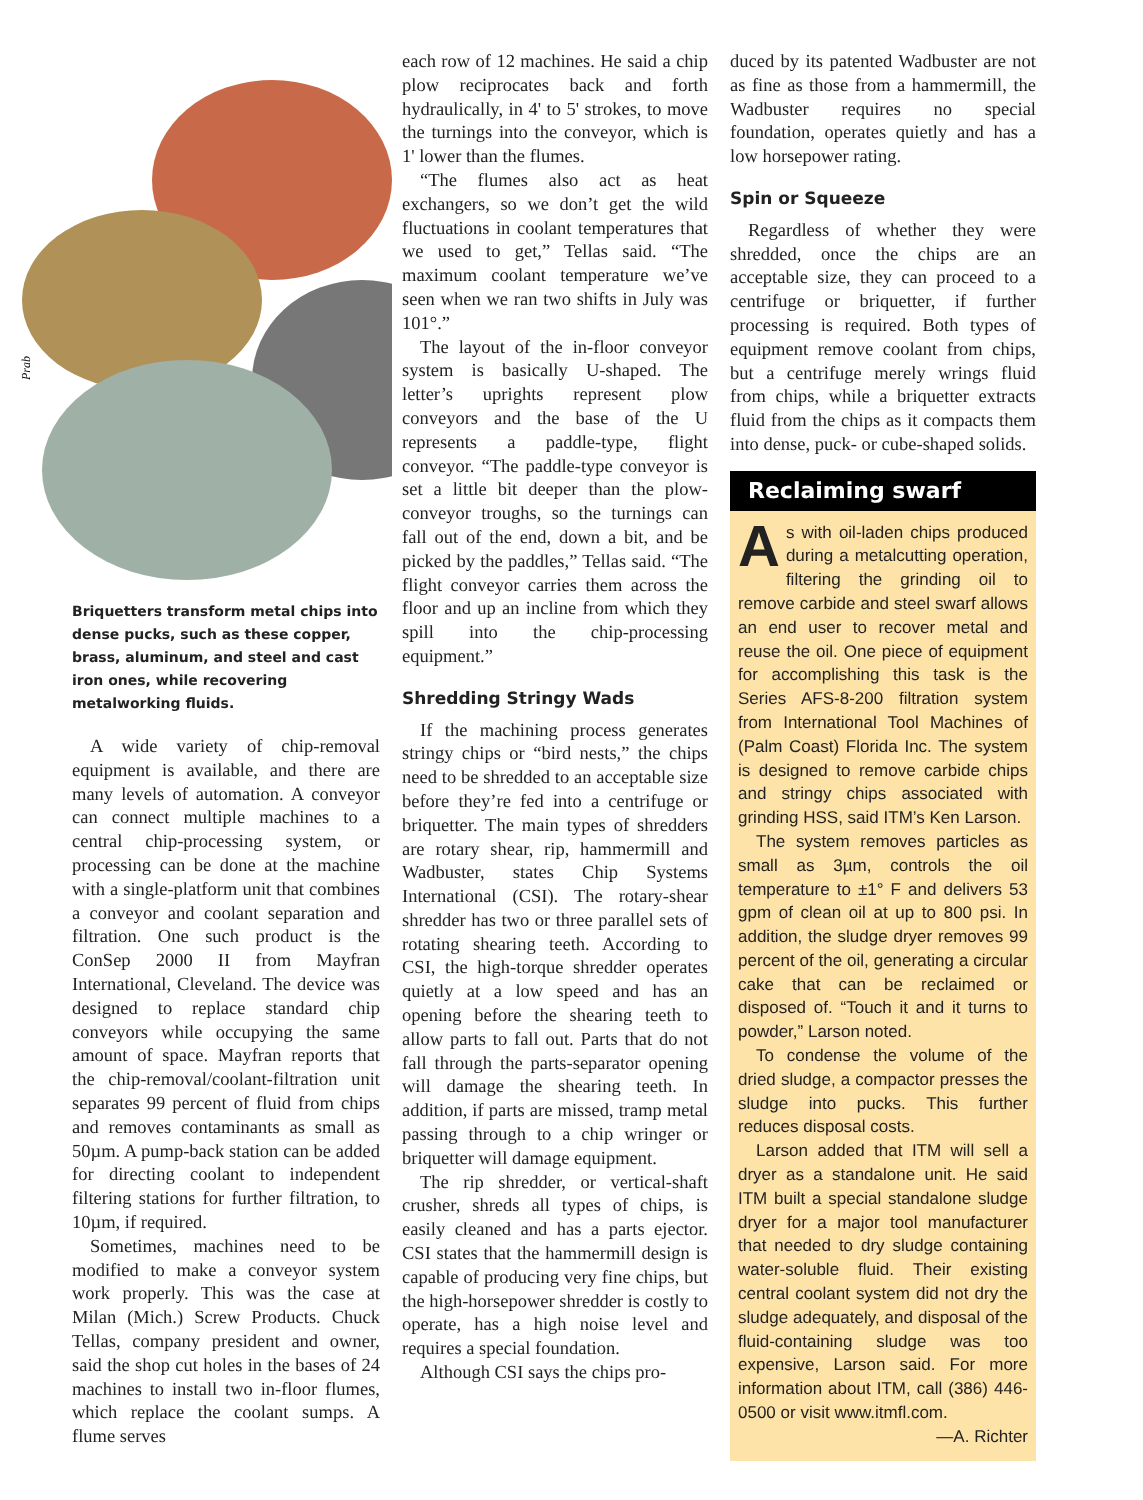Prab
Briquetters transform metal chips into dense pucks, such as these copper, brass, aluminum, and steel and cast iron ones, while recovering metalworking fluids.
A wide variety of chip-removal equipment is available, and there are many levels of automation. A conveyor can connect multiple machines to a central chip-processing system, or processing can be done at the machine with a single-platform unit that combines a conveyor and coolant separation and filtration. One such product is the ConSep 2000 II from Mayfran International, Cleveland. The device was designed to replace standard chip conveyors while occupying the same amount of space. Mayfran reports that the chip-removal/coolant-filtration unit separates 99 percent of fluid from chips and removes contaminants as small as 50µm. A pump-back station can be added for directing coolant to independent filtering stations for further filtration, to 10µm, if required.
Sometimes, machines need to be modified to make a conveyor system work properly. This was the case at Milan (Mich.) Screw Products. Chuck Tellas, company president and owner, said the shop cut holes in the bases of 24 machines to install two in-floor flumes, which replace the coolant sumps. A flume serves
each row of 12 machines. He said a chip plow reciprocates back and forth hydraulically, in 4' to 5' strokes, to move the turnings into the conveyor, which is 1' lower than the flumes.
“The flumes also act as heat exchangers, so we don’t get the wild fluctuations in coolant temperatures that we used to get,” Tellas said. “The maximum coolant temperature we’ve seen when we ran two shifts in July was 101°.”
The layout of the in-floor conveyor system is basically U-shaped. The letter’s uprights represent plow conveyors and the base of the U represents a paddle-type, flight conveyor. “The paddle-type conveyor is set a little bit deeper than the plow-conveyor troughs, so the turnings can fall out of the end, down a bit, and be picked by the paddles,” Tellas said. “The flight conveyor carries them across the floor and up an incline from which they spill into the chip-processing equipment.”
Shredding Stringy Wads
If the machining process generates stringy chips or “bird nests,” the chips need to be shredded to an acceptable size before they’re fed into a centrifuge or briquetter. The main types of shredders are rotary shear, rip, hammermill and Wadbuster, states Chip Systems International (CSI). The rotary-shear shredder has two or three parallel sets of rotating shearing teeth. According to CSI, the high-torque shredder operates quietly at a low speed and has an opening before the shearing teeth to allow parts to fall out. Parts that do not fall through the parts-separator opening will damage the shearing teeth. In addition, if parts are missed, tramp metal passing through to a chip wringer or briquetter will damage equipment.
The rip shredder, or vertical-shaft crusher, shreds all types of chips, is easily cleaned and has a parts ejector. CSI states that the hammermill design is capable of producing very fine chips, but the high-horsepower shredder is costly to operate, has a high noise level and requires a special foundation.
Although CSI says the chips pro-
duced by its patented Wadbuster are not as fine as those from a hammermill, the Wadbuster requires no special foundation, operates quietly and has a low horsepower rating.
Spin or Squeeze
Regardless of whether they were shredded, once the chips are an acceptable size, they can proceed to a centrifuge or briquetter, if further processing is required. Both types of equipment remove coolant from chips, but a centrifuge merely wrings fluid from chips, while a briquetter extracts fluid from the chips as it compacts them into dense, puck- or cube-shaped solids.
Reclaiming swarf
As with oil-laden chips produced during a metalcutting operation, filtering the grinding oil to remove carbide and steel swarf allows an end user to recover metal and reuse the oil. One piece of equipment for accomplishing this task is the Series AFS-8-200 filtration system from International Tool Machines of (Palm Coast) Florida Inc. The system is designed to remove carbide chips and stringy chips associated with grinding HSS, said ITM’s Ken Larson.
The system removes particles as small as 3µm, controls the oil temperature to ±1° F and delivers 53 gpm of clean oil at up to 800 psi. In addition, the sludge dryer removes 99 percent of the oil, generating a circular cake that can be reclaimed or disposed of. “Touch it and it turns to powder,” Larson noted.
To condense the volume of the dried sludge, a compactor presses the sludge into pucks. This further reduces disposal costs.
Larson added that ITM will sell a dryer as a standalone unit. He said ITM built a special standalone sludge dryer for a major tool manufacturer that needed to dry sludge containing water-soluble fluid. Their existing central coolant system did not dry the sludge adequately, and disposal of the fluid-containing sludge was too expensive, Larson said. For more information about ITM, call (386) 446-0500 or visit www.itmfl.com.
—A. Richter